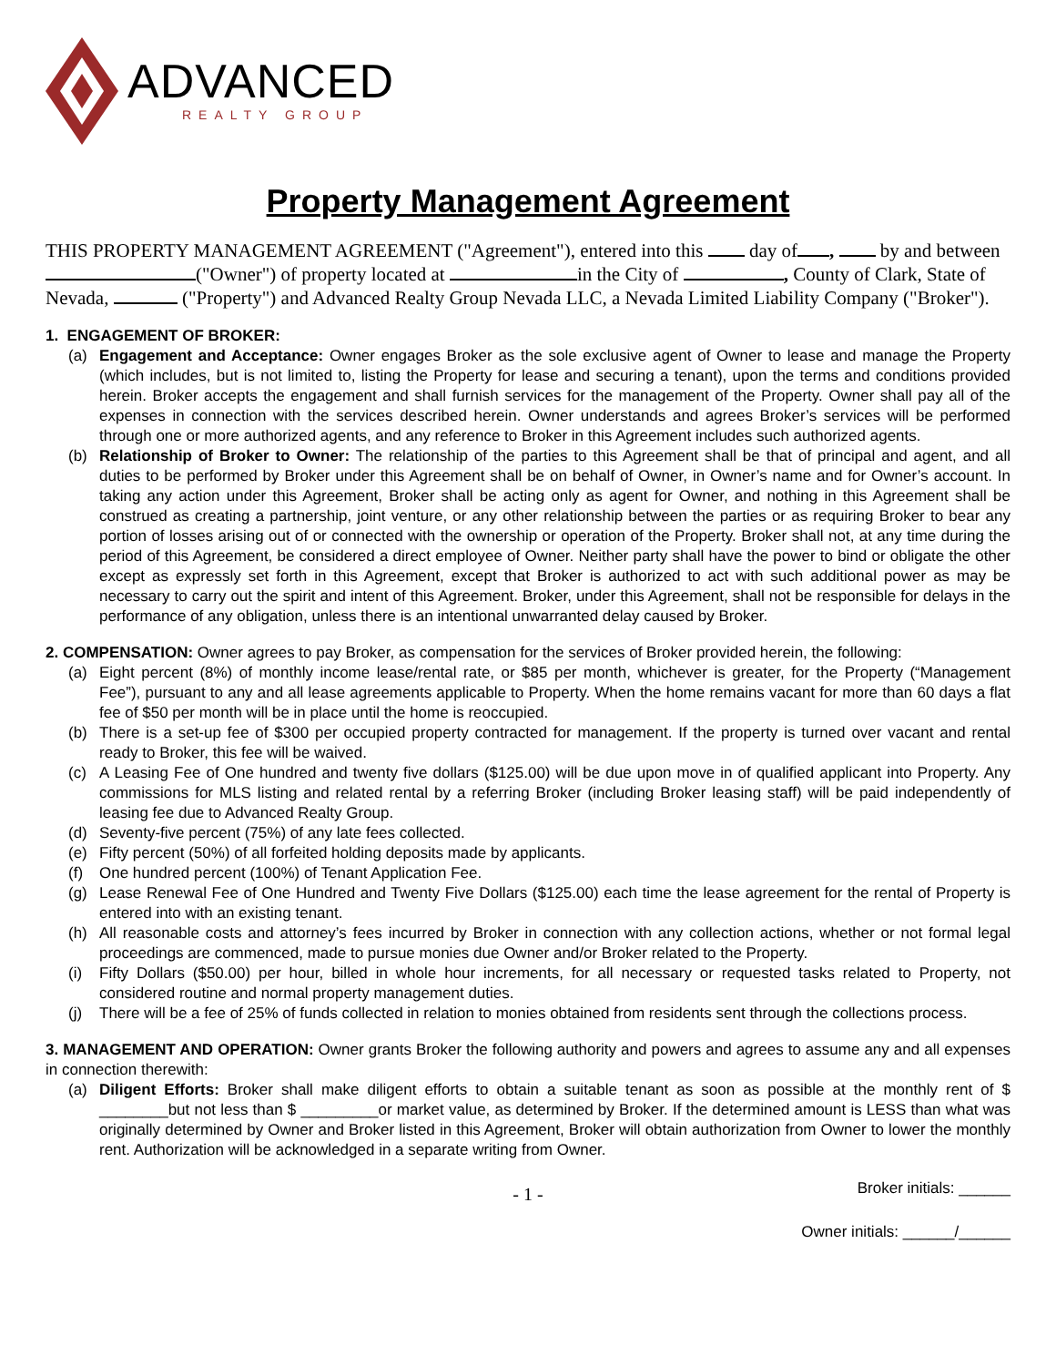ADVANCED
REALTY GROUP
Property Management Agreement
THIS PROPERTY MANAGEMENT AGREEMENT ("Agreement"), entered into this day of , by and between ("Owner") of property located at in the City of , County of Clark, State of Nevada, ("Property") and Advanced Realty Group Nevada LLC, a Nevada Limited Liability Company ("Broker").
1. ENGAGEMENT OF BROKER:
(a) Engagement and Acceptance: Owner engages Broker as the sole exclusive agent of Owner to lease and manage the Property (which includes, but is not limited to, listing the Property for lease and securing a tenant), upon the terms and conditions provided herein. Broker accepts the engagement and shall furnish services for the management of the Property. Owner shall pay all of the expenses in connection with the services described herein. Owner understands and agrees Broker’s services will be performed through one or more authorized agents, and any reference to Broker in this Agreement includes such authorized agents.
(b) Relationship of Broker to Owner: The relationship of the parties to this Agreement shall be that of principal and agent, and all duties to be performed by Broker under this Agreement shall be on behalf of Owner, in Owner’s name and for Owner’s account. In taking any action under this Agreement, Broker shall be acting only as agent for Owner, and nothing in this Agreement shall be construed as creating a partnership, joint venture, or any other relationship between the parties or as requiring Broker to bear any portion of losses arising out of or connected with the ownership or operation of the Property. Broker shall not, at any time during the period of this Agreement, be considered a direct employee of Owner. Neither party shall have the power to bind or obligate the other except as expressly set forth in this Agreement, except that Broker is authorized to act with such additional power as may be necessary to carry out the spirit and intent of this Agreement. Broker, under this Agreement, shall not be responsible for delays in the performance of any obligation, unless there is an intentional unwarranted delay caused by Broker.
2. COMPENSATION: Owner agrees to pay Broker, as compensation for the services of Broker provided herein, the following:
(a) Eight percent (8%) of monthly income lease/rental rate, or $85 per month, whichever is greater, for the Property (“Management Fee”), pursuant to any and all lease agreements applicable to Property. When the home remains vacant for more than 60 days a flat fee of $50 per month will be in place until the home is reoccupied.
(b) There is a set-up fee of $300 per occupied property contracted for management. If the property is turned over vacant and rental ready to Broker, this fee will be waived.
(c) A Leasing Fee of One hundred and twenty five dollars ($125.00) will be due upon move in of qualified applicant into Property. Any commissions for MLS listing and related rental by a referring Broker (including Broker leasing staff) will be paid independently of leasing fee due to Advanced Realty Group.
(d) Seventy-five percent (75%) of any late fees collected.
(e) Fifty percent (50%) of all forfeited holding deposits made by applicants.
(f) One hundred percent (100%) of Tenant Application Fee.
(g) Lease Renewal Fee of One Hundred and Twenty Five Dollars ($125.00) each time the lease agreement for the rental of Property is entered into with an existing tenant.
(h) All reasonable costs and attorney’s fees incurred by Broker in connection with any collection actions, whether or not formal legal proceedings are commenced, made to pursue monies due Owner and/or Broker related to the Property.
(i) Fifty Dollars ($50.00) per hour, billed in whole hour increments, for all necessary or requested tasks related to Property, not considered routine and normal property management duties.
(j) There will be a fee of 25% of funds collected in relation to monies obtained from residents sent through the collections process.
3. MANAGEMENT AND OPERATION: Owner grants Broker the following authority and powers and agrees to assume any and all expenses in connection therewith:
(a) Diligent Efforts: Broker shall make diligent efforts to obtain a suitable tenant as soon as possible at the monthly rent of $ ________but not less than $ _________or market value, as determined by Broker. If the determined amount is LESS than what was originally determined by Owner and Broker listed in this Agreement, Broker will obtain authorization from Owner to lower the monthly rent. Authorization will be acknowledged in a separate writing from Owner.
- 1 - Broker initials: ______
Owner initials: ______/______